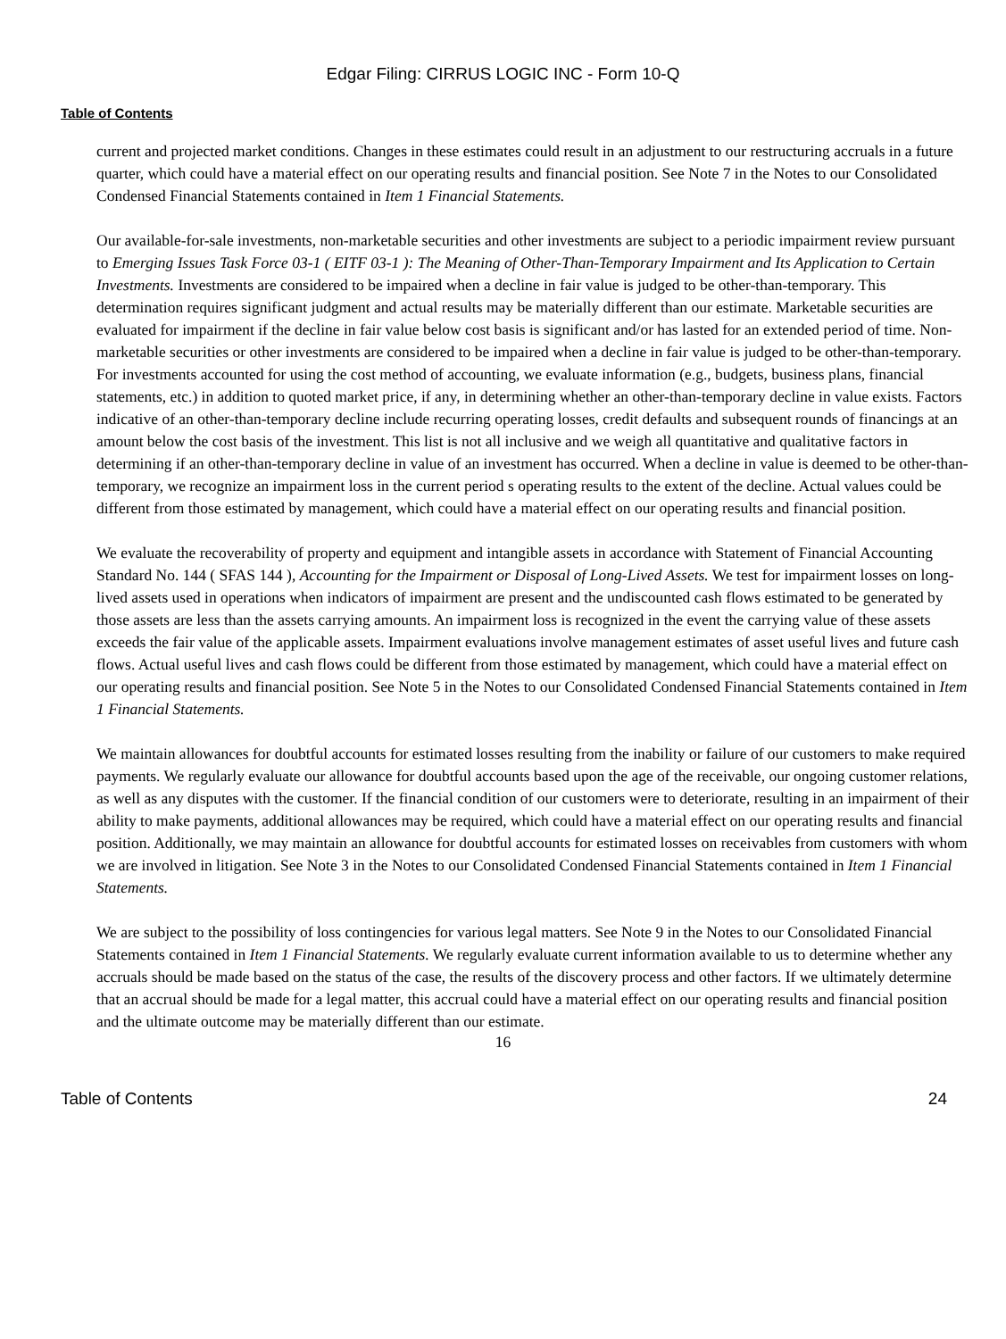Edgar Filing: CIRRUS LOGIC INC - Form 10-Q
Table of Contents
current and projected market conditions. Changes in these estimates could result in an adjustment to our restructuring accruals in a future quarter, which could have a material effect on our operating results and financial position. See Note 7 in the Notes to our Consolidated Condensed Financial Statements contained in Item 1 Financial Statements.
Our available-for-sale investments, non-marketable securities and other investments are subject to a periodic impairment review pursuant to Emerging Issues Task Force 03-1 ( EITF 03-1 ): The Meaning of Other-Than-Temporary Impairment and Its Application to Certain Investments. Investments are considered to be impaired when a decline in fair value is judged to be other-than-temporary. This determination requires significant judgment and actual results may be materially different than our estimate. Marketable securities are evaluated for impairment if the decline in fair value below cost basis is significant and/or has lasted for an extended period of time. Non-marketable securities or other investments are considered to be impaired when a decline in fair value is judged to be other-than-temporary. For investments accounted for using the cost method of accounting, we evaluate information (e.g., budgets, business plans, financial statements, etc.) in addition to quoted market price, if any, in determining whether an other-than-temporary decline in value exists. Factors indicative of an other-than-temporary decline include recurring operating losses, credit defaults and subsequent rounds of financings at an amount below the cost basis of the investment. This list is not all inclusive and we weigh all quantitative and qualitative factors in determining if an other-than-temporary decline in value of an investment has occurred. When a decline in value is deemed to be other-than-temporary, we recognize an impairment loss in the current period s operating results to the extent of the decline. Actual values could be different from those estimated by management, which could have a material effect on our operating results and financial position.
We evaluate the recoverability of property and equipment and intangible assets in accordance with Statement of Financial Accounting Standard No. 144 ( SFAS 144 ), Accounting for the Impairment or Disposal of Long-Lived Assets. We test for impairment losses on long-lived assets used in operations when indicators of impairment are present and the undiscounted cash flows estimated to be generated by those assets are less than the assets carrying amounts. An impairment loss is recognized in the event the carrying value of these assets exceeds the fair value of the applicable assets. Impairment evaluations involve management estimates of asset useful lives and future cash flows. Actual useful lives and cash flows could be different from those estimated by management, which could have a material effect on our operating results and financial position. See Note 5 in the Notes to our Consolidated Condensed Financial Statements contained in Item 1 Financial Statements.
We maintain allowances for doubtful accounts for estimated losses resulting from the inability or failure of our customers to make required payments. We regularly evaluate our allowance for doubtful accounts based upon the age of the receivable, our ongoing customer relations, as well as any disputes with the customer. If the financial condition of our customers were to deteriorate, resulting in an impairment of their ability to make payments, additional allowances may be required, which could have a material effect on our operating results and financial position. Additionally, we may maintain an allowance for doubtful accounts for estimated losses on receivables from customers with whom we are involved in litigation. See Note 3 in the Notes to our Consolidated Condensed Financial Statements contained in Item 1 Financial Statements.
We are subject to the possibility of loss contingencies for various legal matters. See Note 9 in the Notes to our Consolidated Financial Statements contained in Item 1 Financial Statements. We regularly evaluate current information available to us to determine whether any accruals should be made based on the status of the case, the results of the discovery process and other factors. If we ultimately determine that an accrual should be made for a legal matter, this accrual could have a material effect on our operating results and financial position and the ultimate outcome may be materially different than our estimate.
16
Table of Contents 24